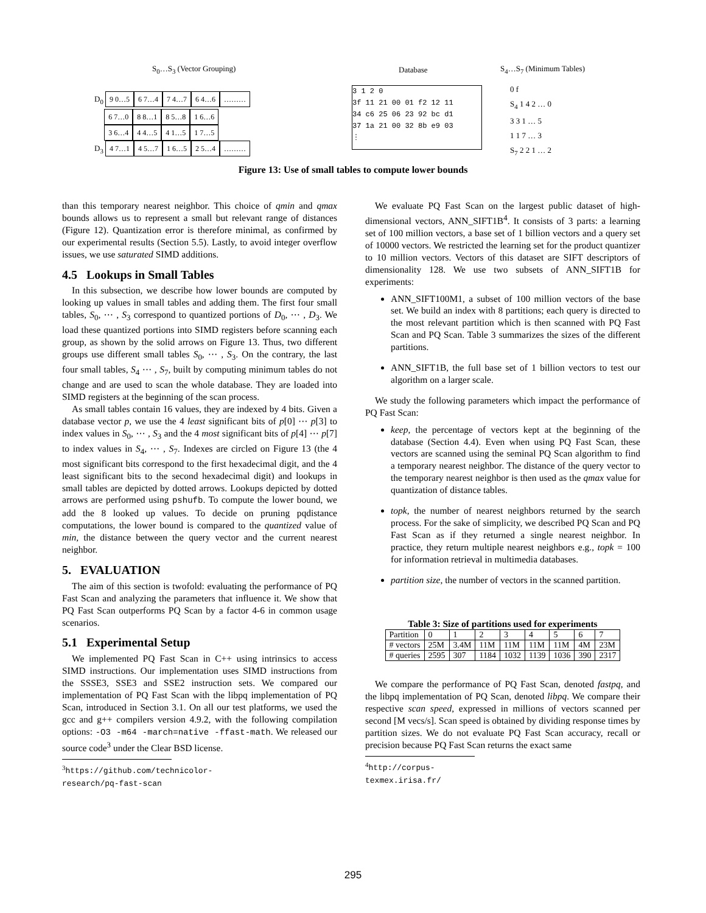S<sub>0</sub>…S<sub>3</sub> (Vector Grouping) Database S<sub>4</sub>…S<sub>7</sub> (Minimum Tables)
D<sub>0</sub> 9 0…5 6 7…4 7 4…7 6 4…6 ………
6 7…0 8 8…1 8 5…8 1 6…6
3 6…4 4 4…5 4 1…5 1 7…5
D<sub>3</sub> 4 7…1 4 5…7 1 6…5 2 5…4 ………
3 1 2 0
3f 11 21 00 01 f2 12 11
34 c6 25 06 23 92 bc d1
37 1a 21 00 32 8b e9 03
⋮
0 f
S<sub>4</sub> 1 4 2 … 0
3 3 1 … 5
1 1 7 … 3
S<sub>7</sub> 2 2 1 … 2
Figure 13: Use of small tables to compute lower bounds
than this temporary nearest neighbor. This choice of qmin and qmax bounds allows us to represent a small but relevant range of distances (Figure 12). Quantization error is therefore minimal, as confirmed by our experimental results (Section 5.5). Lastly, to avoid integer overflow issues, we use saturated SIMD additions.
4.5 Lookups in Small Tables
In this subsection, we describe how lower bounds are computed by looking up values in small tables and adding them. The first four small tables, S<sub>0</sub>, ⋯ , S<sub>3</sub> correspond to quantized portions of D<sub>0</sub>, ⋯ , D<sub>3</sub>. We load these quantized portions into SIMD registers before scanning each group, as shown by the solid arrows on Figure 13. Thus, two different groups use different small tables S<sub>0</sub>, ⋯ , S<sub>3</sub>. On the contrary, the last four small tables, S<sub>4</sub> ⋯ , S<sub>7</sub>, built by computing minimum tables do not change and are used to scan the whole database. They are loaded into SIMD registers at the beginning of the scan process.
As small tables contain 16 values, they are indexed by 4 bits. Given a database vector p, we use the 4 least significant bits of p[0] ⋯ p[3] to index values in S<sub>0</sub>, ⋯ , S<sub>3</sub> and the 4 most significant bits of p[4] ⋯ p[7] to index values in S<sub>4</sub>, ⋯ , S<sub>7</sub>. Indexes are circled on Figure 13 (the 4 most significant bits correspond to the first hexadecimal digit, and the 4 least significant bits to the second hexadecimal digit) and lookups in small tables are depicted by dotted arrows. Lookups depicted by dotted arrows are performed using pshufb. To compute the lower bound, we add the 8 looked up values. To decide on pruning pqdistance computations, the lower bound is compared to the quantized value of min, the distance between the query vector and the current nearest neighbor.
5. EVALUATION
The aim of this section is twofold: evaluating the performance of PQ Fast Scan and analyzing the parameters that influence it. We show that PQ Fast Scan outperforms PQ Scan by a factor 4-6 in common usage scenarios.
5.1 Experimental Setup
We implemented PQ Fast Scan in C++ using intrinsics to access SIMD instructions. Our implementation uses SIMD instructions from the SSSE3, SSE3 and SSE2 instruction sets. We compared our implementation of PQ Fast Scan with the libpq implementation of PQ Scan, introduced in Section 3.1. On all our test platforms, we used the gcc and g++ compilers version 4.9.2, with the following compilation options: -O3 -m64 -march=native -ffast-math. We released our source code<sup>3</sup> under the Clear BSD license.
<sup>3</sup> https://github.com/technicolor-research/pq-fast-scan
We evaluate PQ Fast Scan on the largest public dataset of high-dimensional vectors, ANN_SIFT1B<sup>4</sup>. It consists of 3 parts: a learning set of 100 million vectors, a base set of 1 billion vectors and a query set of 10000 vectors. We restricted the learning set for the product quantizer to 10 million vectors. Vectors of this dataset are SIFT descriptors of dimensionality 128. We use two subsets of ANN_SIFT1B for experiments:
ANN_SIFT100M1, a subset of 100 million vectors of the base set. We build an index with 8 partitions; each query is directed to the most relevant partition which is then scanned with PQ Fast Scan and PQ Scan. Table 3 summarizes the sizes of the different partitions.
ANN_SIFT1B, the full base set of 1 billion vectors to test our algorithm on a larger scale.
We study the following parameters which impact the performance of PQ Fast Scan:
keep, the percentage of vectors kept at the beginning of the database (Section 4.4). Even when using PQ Fast Scan, these vectors are scanned using the seminal PQ Scan algorithm to find a temporary nearest neighbor. The distance of the query vector to the temporary nearest neighbor is then used as the qmax value for quantization of distance tables.
topk, the number of nearest neighbors returned by the search process. For the sake of simplicity, we described PQ Scan and PQ Fast Scan as if they returned a single nearest neighbor. In practice, they return multiple nearest neighbors e.g., topk = 100 for information retrieval in multimedia databases.
partition size, the number of vectors in the scanned partition.
Table 3: Size of partitions used for experiments
| Partition | 0 | 1 | 2 | 3 | 4 | 5 | 6 | 7 |
| # vectors | 25M | 3.4M | 11M | 11M | 11M | 11M | 4M | 23M |
| # queries | 2595 | 307 | 1184 | 1032 | 1139 | 1036 | 390 | 2317 |
We compare the performance of PQ Fast Scan, denoted fastpq, and the libpq implementation of PQ Scan, denoted libpq. We compare their respective scan speed, expressed in millions of vectors scanned per second [M vecs/s]. Scan speed is obtained by dividing response times by partition sizes. We do not evaluate PQ Fast Scan accuracy, recall or precision because PQ Fast Scan returns the exact same
<sup>4</sup> http://corpus-texmex.irisa.fr/
295